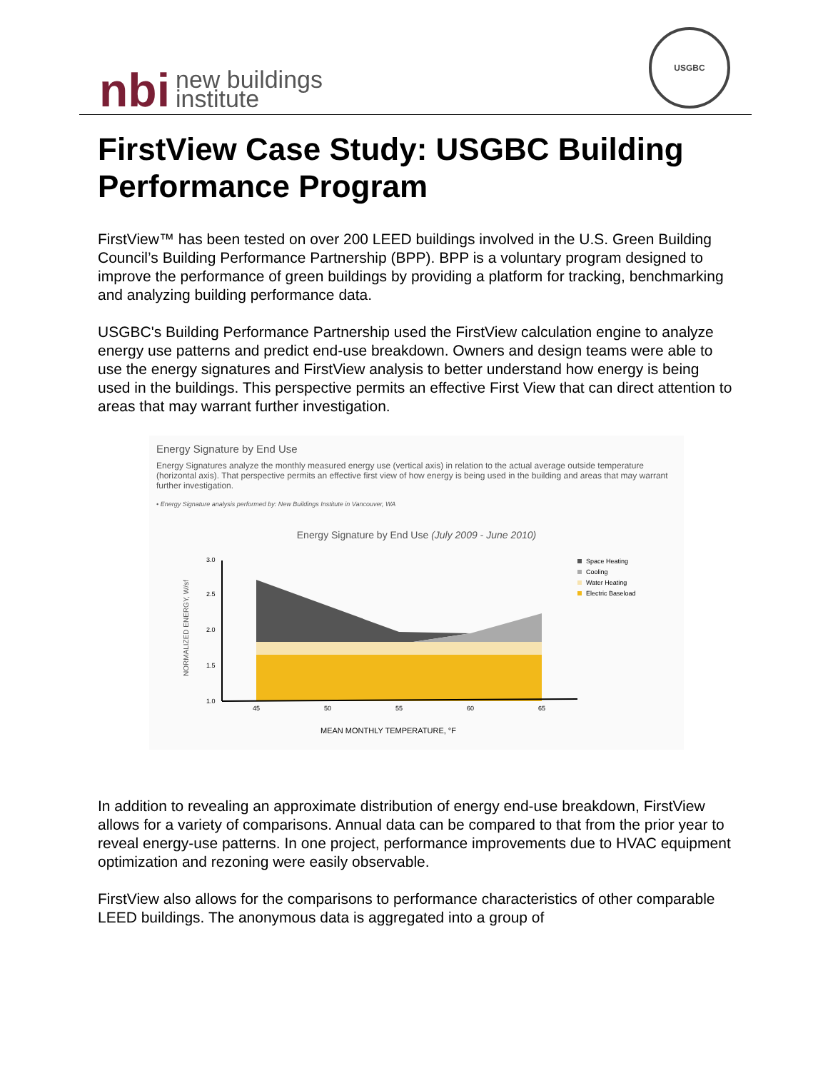nbi new buildings
institute
USGBC
FirstView Case Study: USGBC Building Performance Program
FirstView™ has been tested on over 200 LEED buildings involved in the U.S. Green Building Council’s Building Performance Partnership (BPP). BPP is a voluntary program designed to improve the performance of green buildings by providing a platform for tracking, benchmarking and analyzing building performance data.
USGBC's Building Performance Partnership used the FirstView calculation engine to analyze energy use patterns and predict end-use breakdown. Owners and design teams were able to use the energy signatures and FirstView analysis to better understand how energy is being used in the buildings. This perspective permits an effective First View that can direct attention to areas that may warrant further investigation.
Energy Signature by End Use
Energy Signatures analyze the monthly measured energy use (vertical axis) in relation to the actual average outside temperature (horizontal axis). That perspective permits an effective first view of how energy is being used in the building and areas that may warrant further investigation.
• Energy Signature analysis performed by: New Buildings Institute in Vancouver, WA
Energy Signature by End Use (July 2009 - June 2010)
NORMALIZED ENERGY, W/sf
3.0
2.5
2.0
1.5
1.0
45
50
55
60
65
MEAN MONTHLY TEMPERATURE, °F
Space Heating
Cooling
Water Heating
Electric Baseload
In addition to revealing an approximate distribution of energy end-use breakdown, FirstView allows for a variety of comparisons. Annual data can be compared to that from the prior year to reveal energy-use patterns. In one project, performance improvements due to HVAC equipment optimization and rezoning were easily observable.
FirstView also allows for the comparisons to performance characteristics of other comparable LEED buildings. The anonymous data is aggregated into a group of